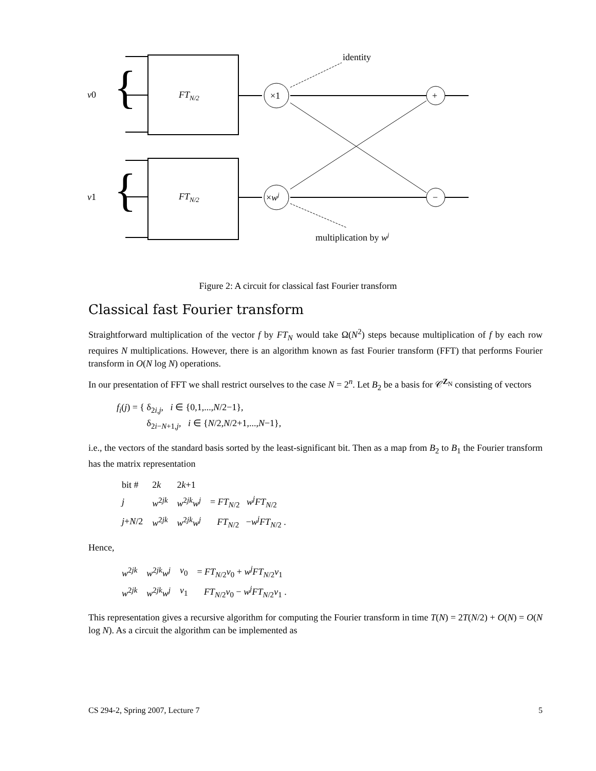v0
v1
FTN/2
FTN/2
×1
×wj
+
−
identity
multiplication by wj
{
{
Figure 2: A circuit for classical fast Fourier transform
Classical fast Fourier transform
Straightforward multiplication of the vector f by FT<sub>N</sub> would take Ω(N<sup>2</sup>) steps because multiplication of f by each row requires N multiplications. However, there is an algorithm known as fast Fourier transform (FFT) that performs Fourier transform in O(N log N) operations.
In our presentation of FFT we shall restrict ourselves to the case N = 2<sup>n</sup>. Let B<sub>2</sub> be a basis for 𝒞<sup>Z<sub>N</sub></sup> consisting of vectors
f<sub>i</sub>(j) = { δ<sub>2i,j</sub>, i ∈ {0,1,...,N/2−1},
δ<sub>2i−N+1,j</sub>, i ∈ {N/2,N/2+1,...,N−1},
i.e., the vectors of the standard basis sorted by the least-significant bit. Then as a map from B<sub>2</sub> to B<sub>1</sub> the Fourier transform has the matrix representation
| bit # | 2 k | 2 k +1 | |
| j | w<sup>2jk</sup> | w<sup>2jk</sup> w<sup>j</sup> | = FT<sub>N/2</sub> w<sup>j</sup>FT<sub>N/2</sub> |
| j + N /2 | w<sup>2jk</sup> | w<sup>2jk</sup> w<sup>j</sup> | FT<sub>N/2</sub> − w<sup>j</sup>FT<sub>N/2</sub> . |
Hence,
| w<sup>2jk</sup> | w<sup>2jk</sup> w<sup>j</sup> | v<sub>0</sub> | = FT<sub>N/2</sub> v<sub>0</sub> + w<sup>j</sup>FT<sub>N/2</sub> v<sub>1</sub> |
| w<sup>2jk</sup> | w<sup>2jk</sup> w<sup>j</sup> | v<sub>1</sub> | FT<sub>N/2</sub> v<sub>0</sub> − w<sup>j</sup>FT<sub>N/2</sub> v<sub>1</sub> . |
This representation gives a recursive algorithm for computing the Fourier transform in time T(N) = 2T(N/2) + O(N) = O(N log N). As a circuit the algorithm can be implemented as
CS 294-2, Spring 2007, Lecture 7 5